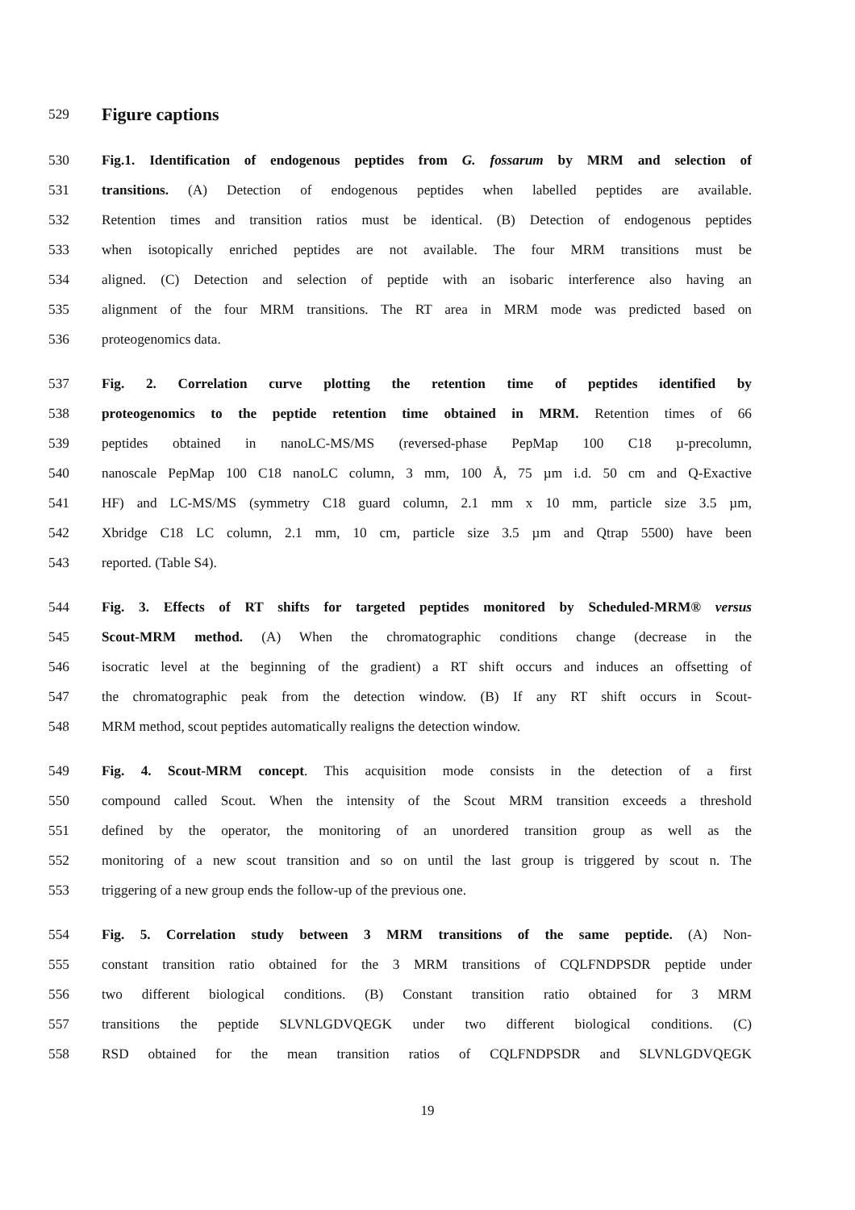529
Figure captions
530 Fig.1. Identification of endogenous peptides from G. fossarum by MRM and selection of
531 transitions. (A) Detection of endogenous peptides when labelled peptides are available.
532 Retention times and transition ratios must be identical. (B) Detection of endogenous peptides
533 when isotopically enriched peptides are not available. The four MRM transitions must be
534 aligned. (C) Detection and selection of peptide with an isobaric interference also having an
535 alignment of the four MRM transitions. The RT area in MRM mode was predicted based on
536 proteogenomics data.
537 Fig. 2. Correlation curve plotting the retention time of peptides identified by
538 proteogenomics to the peptide retention time obtained in MRM. Retention times of 66
539 peptides obtained in nanoLC-MS/MS (reversed-phase PepMap 100 C18 µ-precolumn,
540 nanoscale PepMap 100 C18 nanoLC column, 3 mm, 100 Å, 75 µm i.d. 50 cm and Q-Exactive
541 HF) and LC-MS/MS (symmetry C18 guard column, 2.1 mm x 10 mm, particle size 3.5 µm,
542 Xbridge C18 LC column, 2.1 mm, 10 cm, particle size 3.5 µm and Qtrap 5500) have been
543 reported. (Table S4).
544 Fig. 3. Effects of RT shifts for targeted peptides monitored by Scheduled-MRM® versus
545 Scout-MRM method. (A) When the chromatographic conditions change (decrease in the
546 isocratic level at the beginning of the gradient) a RT shift occurs and induces an offsetting of
547 the chromatographic peak from the detection window. (B) If any RT shift occurs in Scout-
548 MRM method, scout peptides automatically realigns the detection window.
549 Fig. 4. Scout-MRM concept. This acquisition mode consists in the detection of a first
550 compound called Scout. When the intensity of the Scout MRM transition exceeds a threshold
551 defined by the operator, the monitoring of an unordered transition group as well as the
552 monitoring of a new scout transition and so on until the last group is triggered by scout n. The
553 triggering of a new group ends the follow-up of the previous one.
554 Fig. 5. Correlation study between 3 MRM transitions of the same peptide. (A) Non-
555 constant transition ratio obtained for the 3 MRM transitions of CQLFNDPSDR peptide under
556 two different biological conditions. (B) Constant transition ratio obtained for 3 MRM
557 transitions the peptide SLVNLGDVQEGK under two different biological conditions. (C)
558 RSD obtained for the mean transition ratios of CQLFNDPSDR and SLVNLGDVQEGK
19